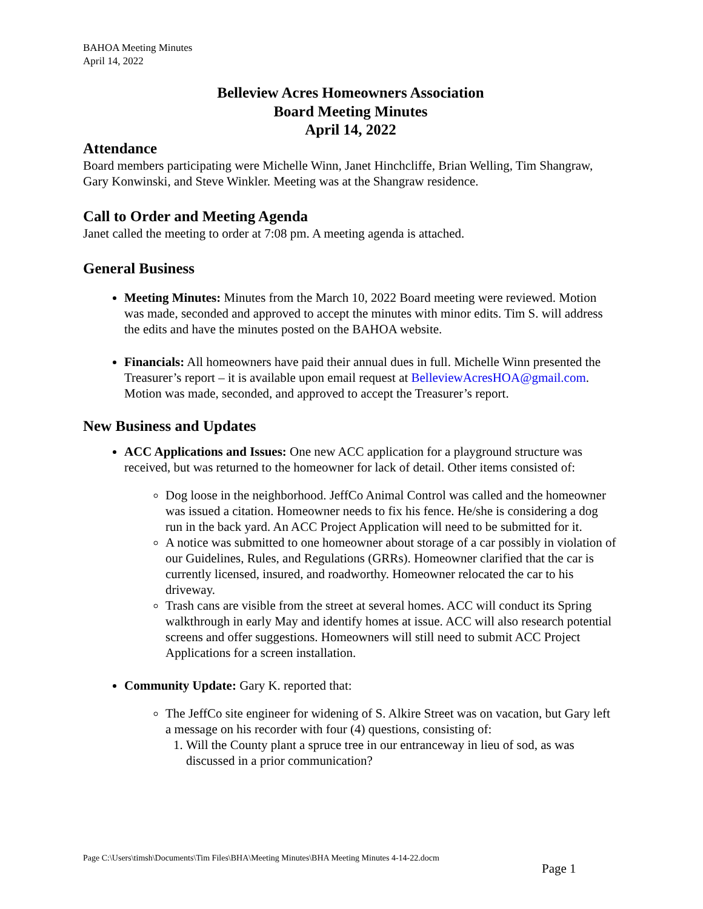BAHOA Meeting Minutes
April 14, 2022
Belleview Acres Homeowners Association
Board Meeting Minutes
April 14, 2022
Attendance
Board members participating were Michelle Winn, Janet Hinchcliffe, Brian Welling, Tim Shangraw, Gary Konwinski, and Steve Winkler. Meeting was at the Shangraw residence.
Call to Order and Meeting Agenda
Janet called the meeting to order at 7:08 pm. A meeting agenda is attached.
General Business
Meeting Minutes: Minutes from the March 10, 2022 Board meeting were reviewed. Motion was made, seconded and approved to accept the minutes with minor edits. Tim S. will address the edits and have the minutes posted on the BAHOA website.
Financials: All homeowners have paid their annual dues in full. Michelle Winn presented the Treasurer’s report – it is available upon email request at BelleviewAcresHOA@gmail.com. Motion was made, seconded, and approved to accept the Treasurer’s report.
New Business and Updates
ACC Applications and Issues: One new ACC application for a playground structure was received, but was returned to the homeowner for lack of detail. Other items consisted of:
Dog loose in the neighborhood. JeffCo Animal Control was called and the homeowner was issued a citation. Homeowner needs to fix his fence. He/she is considering a dog run in the back yard. An ACC Project Application will need to be submitted for it.
A notice was submitted to one homeowner about storage of a car possibly in violation of our Guidelines, Rules, and Regulations (GRRs). Homeowner clarified that the car is currently licensed, insured, and roadworthy. Homeowner relocated the car to his driveway.
Trash cans are visible from the street at several homes. ACC will conduct its Spring walkthrough in early May and identify homes at issue. ACC will also research potential screens and offer suggestions. Homeowners will still need to submit ACC Project Applications for a screen installation.
Community Update: Gary K. reported that:
The JeffCo site engineer for widening of S. Alkire Street was on vacation, but Gary left a message on his recorder with four (4) questions, consisting of:
1. Will the County plant a spruce tree in our entranceway in lieu of sod, as was discussed in a prior communication?
Page C:\Users\timsh\Documents\Tim Files\BHA\Meeting Minutes\BHA Meeting Minutes 4-14-22.docm
Page 1